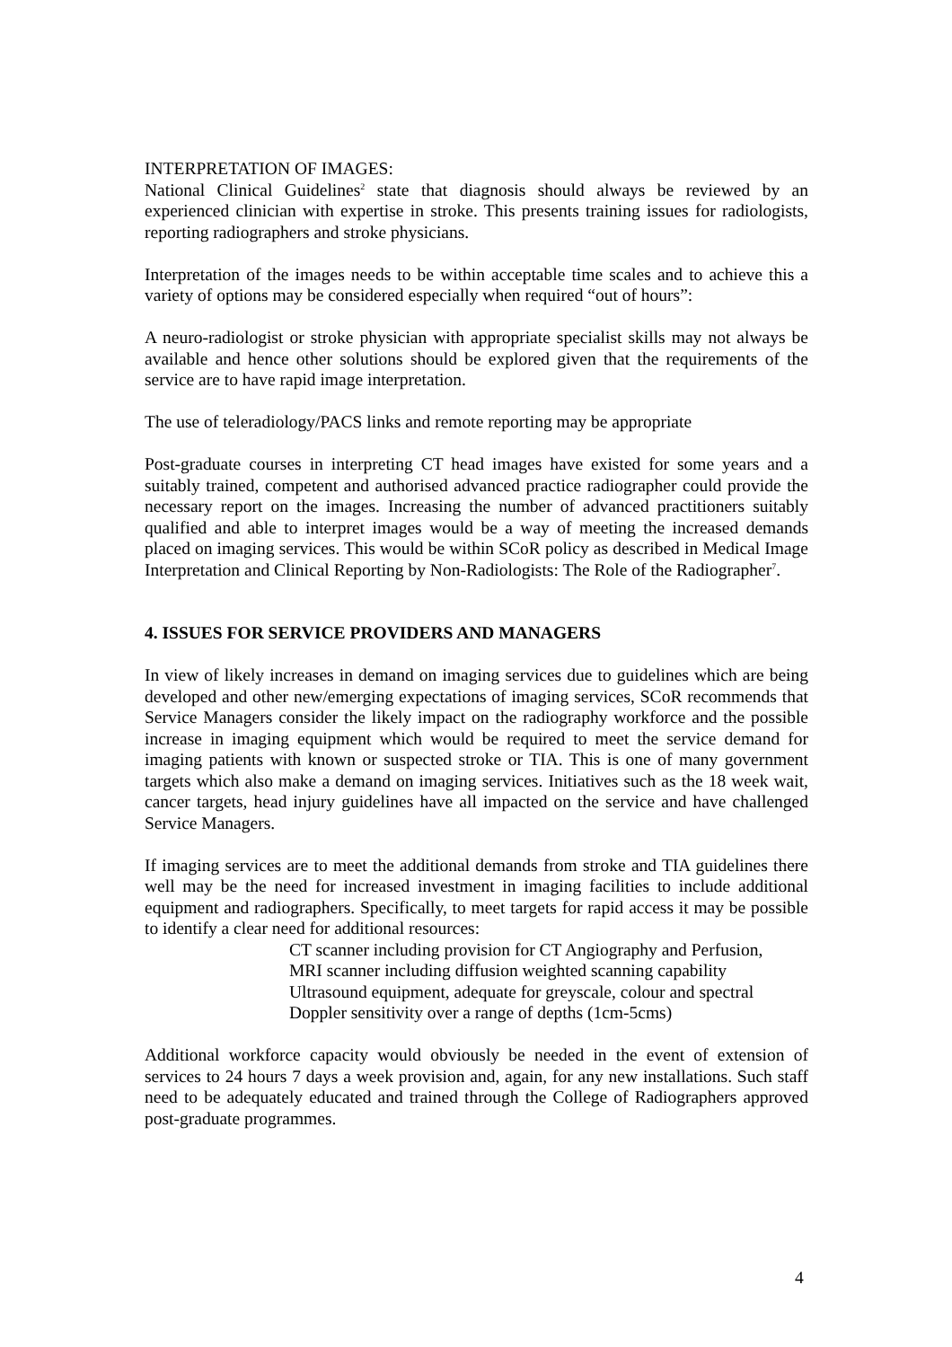INTERPRETATION OF IMAGES:
National Clinical Guidelines<sup>2</sup> state that diagnosis should always be reviewed by an experienced clinician with expertise in stroke. This presents training issues for radiologists, reporting radiographers and stroke physicians.
Interpretation of the images needs to be within acceptable time scales and to achieve this a variety of options may be considered especially when required “out of hours”:
A neuro-radiologist or stroke physician with appropriate specialist skills may not always be available and hence other solutions should be explored given that the requirements of the service are to have rapid image interpretation.
The use of teleradiology/PACS links and remote reporting may be appropriate
Post-graduate courses in interpreting CT head images have existed for some years and a suitably trained, competent and authorised advanced practice radiographer could provide the necessary report on the images. Increasing the number of advanced practitioners suitably qualified and able to interpret images would be a way of meeting the increased demands placed on imaging services. This would be within SCoR policy as described in Medical Image Interpretation and Clinical Reporting by Non-Radiologists: The Role of the Radiographer<sup>7</sup>.
4. ISSUES FOR SERVICE PROVIDERS AND MANAGERS
In view of likely increases in demand on imaging services due to guidelines which are being developed and other new/emerging expectations of imaging services, SCoR recommends that Service Managers consider the likely impact on the radiography workforce and the possible increase in imaging equipment which would be required to meet the service demand for imaging patients with known or suspected stroke or TIA. This is one of many government targets which also make a demand on imaging services. Initiatives such as the 18 week wait, cancer targets, head injury guidelines have all impacted on the service and have challenged Service Managers.
If imaging services are to meet the additional demands from stroke and TIA guidelines there well may be the need for increased investment in imaging facilities to include additional equipment and radiographers. Specifically, to meet targets for rapid access it may be possible to identify a clear need for additional resources:
CT scanner including provision for CT Angiography and Perfusion,
MRI scanner including diffusion weighted scanning capability
Ultrasound equipment, adequate for greyscale, colour and spectral Doppler sensitivity over a range of depths (1cm-5cms)
Additional workforce capacity would obviously be needed in the event of extension of services to 24 hours 7 days a week provision and, again, for any new installations. Such staff need to be adequately educated and trained through the College of Radiographers approved post-graduate programmes.
4